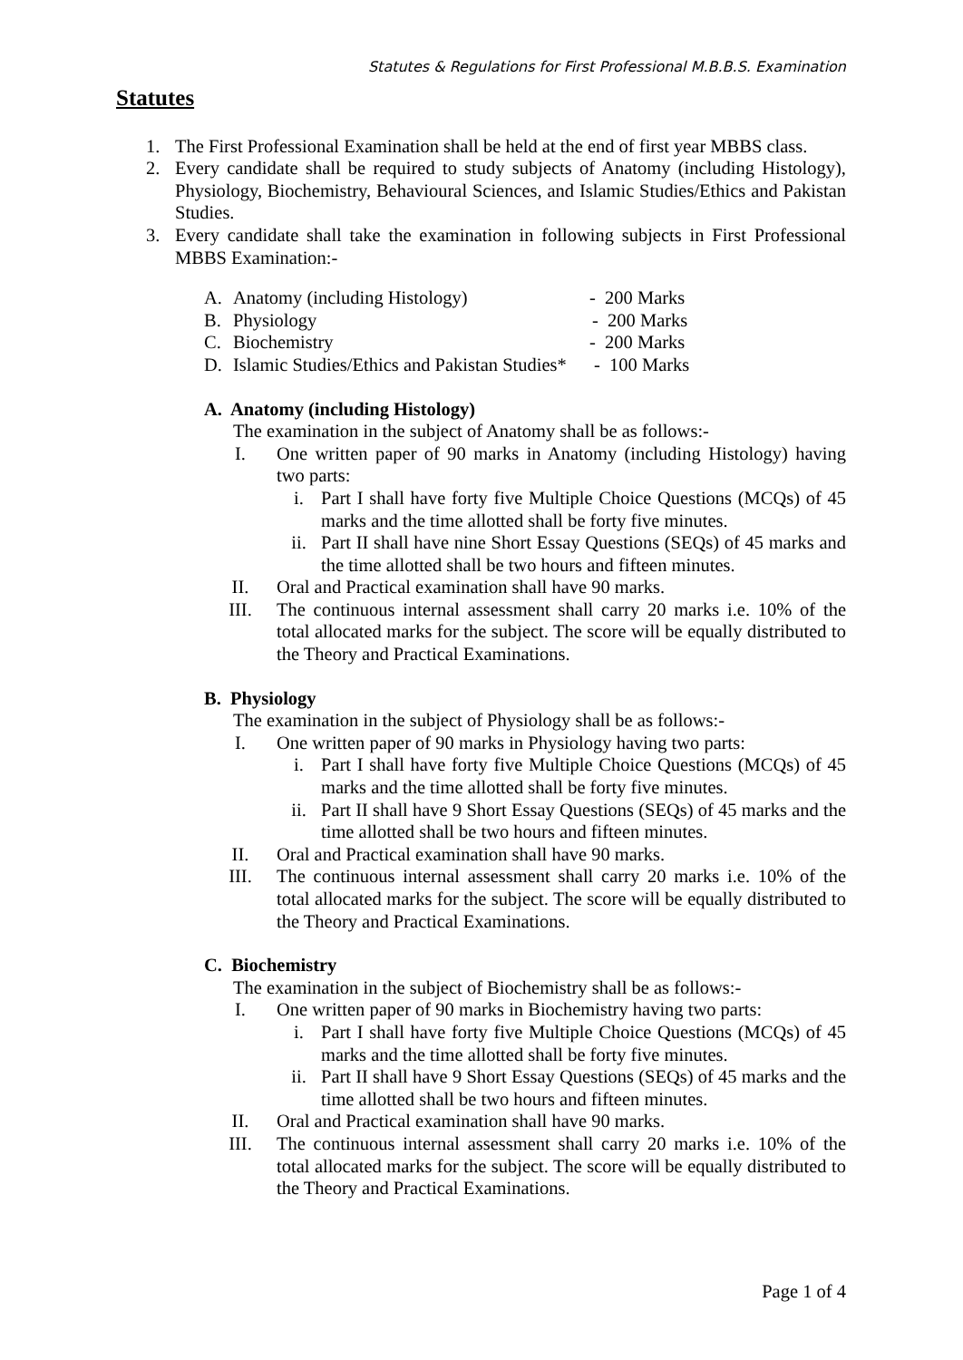Statutes & Regulations for First Professional M.B.B.S. Examination
Statutes
1. The First Professional Examination shall be held at the end of first year MBBS class.
2. Every candidate shall be required to study subjects of Anatomy (including Histology), Physiology, Biochemistry, Behavioural Sciences, and Islamic Studies/Ethics and Pakistan Studies.
3. Every candidate shall take the examination in following subjects in First Professional MBBS Examination:-
A. Anatomy (including Histology) - 200 Marks
B. Physiology - 200 Marks
C. Biochemistry - 200 Marks
D. Islamic Studies/Ethics and Pakistan Studies*
- 100 Marks
A. Anatomy (including Histology)
The examination in the subject of Anatomy shall be as follows:-
I. One written paper of 90 marks in Anatomy (including Histology) having two parts:
i. Part I shall have forty five Multiple Choice Questions (MCQs) of 45 marks and the time allotted shall be forty five minutes.
ii. Part II shall have nine Short Essay Questions (SEQs) of 45 marks and the time allotted shall be two hours and fifteen minutes.
II. Oral and Practical examination shall have 90 marks.
III. The continuous internal assessment shall carry 20 marks i.e. 10% of the total allocated marks for the subject. The score will be equally distributed to the Theory and Practical Examinations.
B. Physiology
The examination in the subject of Physiology shall be as follows:-
I. One written paper of 90 marks in Physiology having two parts:
i. Part I shall have forty five Multiple Choice Questions (MCQs) of 45 marks and the time allotted shall be forty five minutes.
ii. Part II shall have 9 Short Essay Questions (SEQs) of 45 marks and the time allotted shall be two hours and fifteen minutes.
II. Oral and Practical examination shall have 90 marks.
III. The continuous internal assessment shall carry 20 marks i.e. 10% of the total allocated marks for the subject. The score will be equally distributed to the Theory and Practical Examinations.
C. Biochemistry
The examination in the subject of Biochemistry shall be as follows:-
I. One written paper of 90 marks in Biochemistry having two parts:
i. Part I shall have forty five Multiple Choice Questions (MCQs) of 45 marks and the time allotted shall be forty five minutes.
ii. Part II shall have 9 Short Essay Questions (SEQs) of 45 marks and the time allotted shall be two hours and fifteen minutes.
II. Oral and Practical examination shall have 90 marks.
III. The continuous internal assessment shall carry 20 marks i.e. 10% of the total allocated marks for the subject. The score will be equally distributed to the Theory and Practical Examinations.
Page 1 of 4